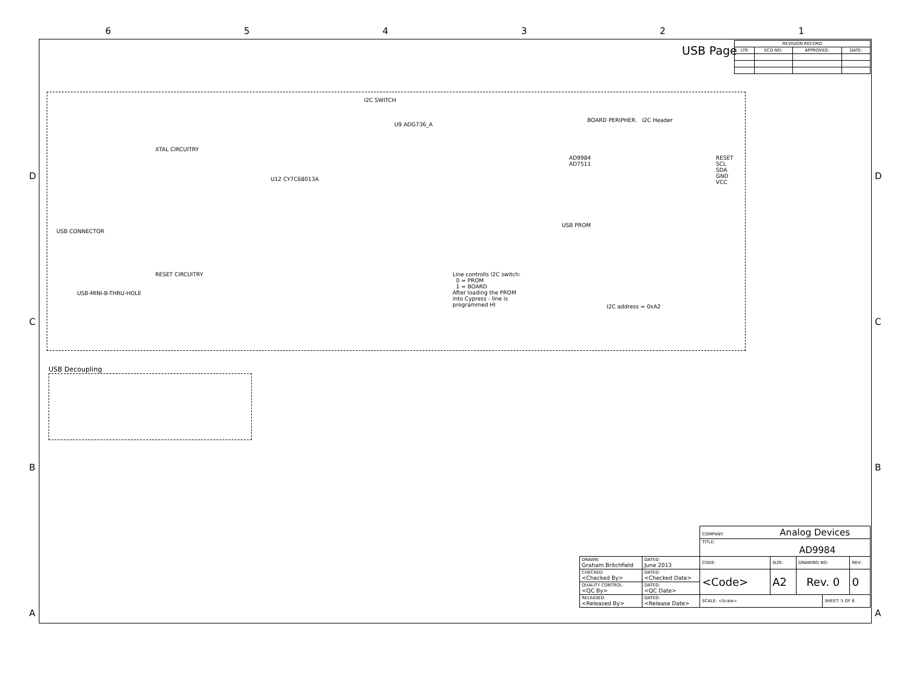6 5 4 3 2 1
D
C
B
A
D
C
B
A
USB Page
| REVISION RECORD | | | |
| --- | --- | --- | --- |
| LTR | ECO NO: | APPROVED: | DATE: |
I2C SWITCH
U9 ADG736_A
XTAL CIRCUITRY
U12 CY7C68013A
BOARD PERIPHER. I2C Header
AD9984
AD7511
RESET
SCL
SDA
GND
VCC
USB CONNECTOR
USB-MINI-B-THRU-HOLE
RESET CIRCUITRY
USB PROM
I2C address = 0xA2
Line controlls I2C switch:
0 = PROM
1 = BOARD
After loading the PROM
into Cypress - line is
programmed HI
USB Decoupling
| | | COMPANY: Analog Devices | | | | |
| | | TITLE: AD9984 | | | | |
| DRAWN: Graham Britchfield | DATED: June 2013 | CODE: | SIZE: | DRAWING NO: | | REV: |
| CHECKED: <Checked By> | DATED: <Checked Date> | <Code> | A2 | Rev. 0 | | 0 |
| QUALITY CONTROL: <QC By> | DATED: <QC Date> | | | | | |
| RELEASED: <Released By> | DATED: <Release Date> | SCALE: <Scale> | | | SHEET: 5 OF 6 | |